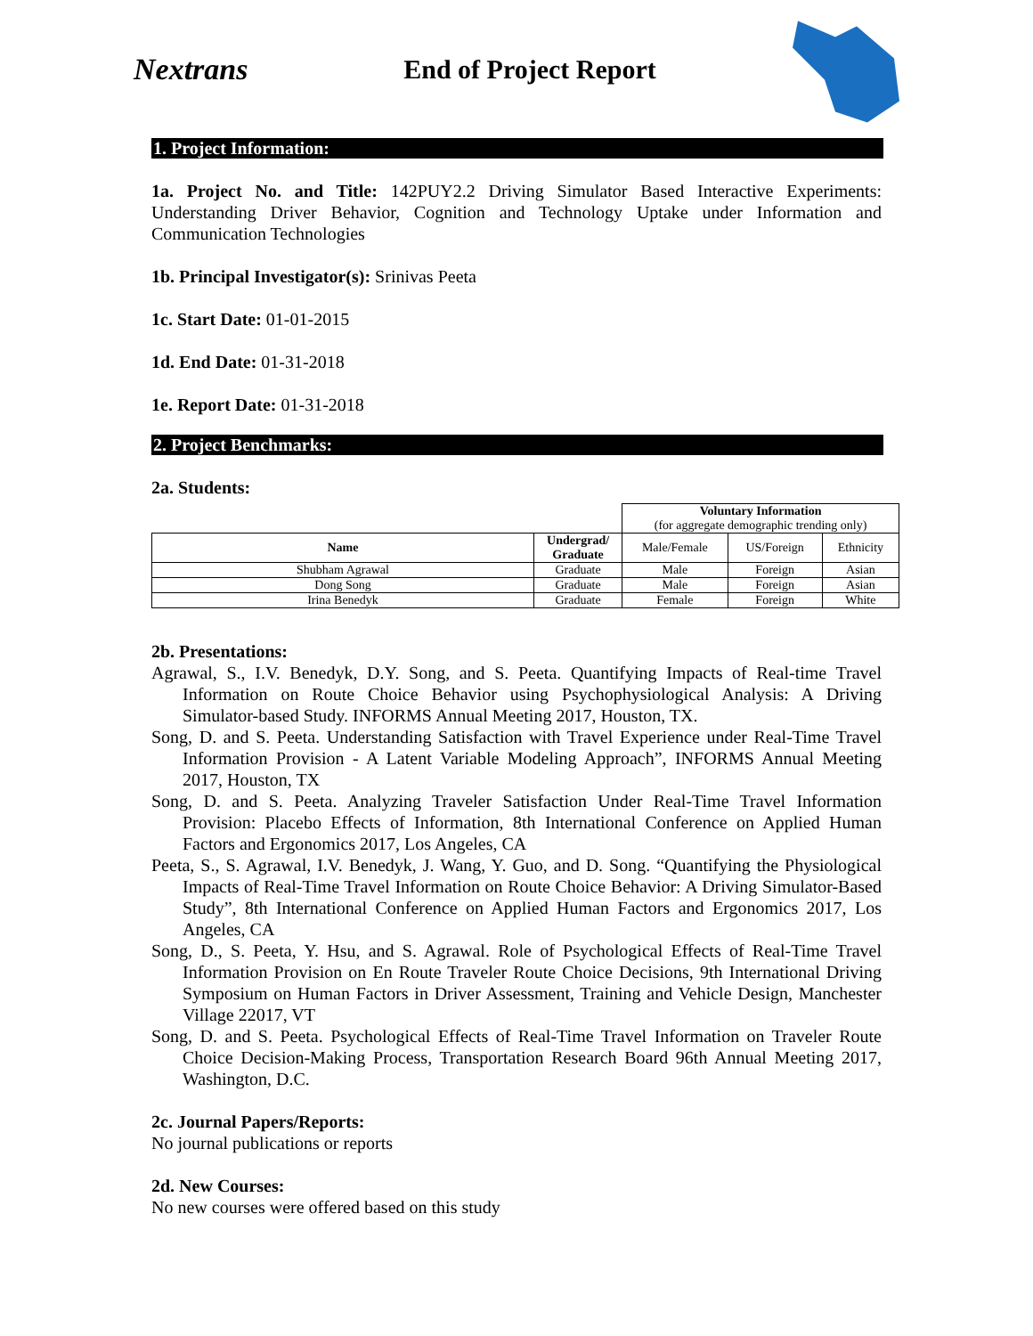Nextrans
End of Project Report
1. Project Information:
1a. Project No. and Title: 142PUY2.2 Driving Simulator Based Interactive Experiments: Understanding Driver Behavior, Cognition and Technology Uptake under Information and Communication Technologies
1b. Principal Investigator(s): Srinivas Peeta
1c. Start Date: 01-01-2015
1d. End Date: 01-31-2018
1e. Report Date: 01-31-2018
2. Project Benchmarks:
2a. Students:
| | | Voluntary Information (for aggregate demographic trending only) | | |
| Name | Undergrad/ Graduate | Male/Female | US/Foreign | Ethnicity |
| Shubham Agrawal | Graduate | Male | Foreign | Asian |
| Dong Song | Graduate | Male | Foreign | Asian |
| Irina Benedyk | Graduate | Female | Foreign | White |
2b. Presentations:
Agrawal, S., I.V. Benedyk, D.Y. Song, and S. Peeta. Quantifying Impacts of Real-time Travel Information on Route Choice Behavior using Psychophysiological Analysis: A Driving Simulator-based Study. INFORMS Annual Meeting 2017, Houston, TX.
Song, D. and S. Peeta. Understanding Satisfaction with Travel Experience under Real-Time Travel Information Provision - A Latent Variable Modeling Approach”, INFORMS Annual Meeting 2017, Houston, TX
Song, D. and S. Peeta. Analyzing Traveler Satisfaction Under Real-Time Travel Information Provision: Placebo Effects of Information, 8th International Conference on Applied Human Factors and Ergonomics 2017, Los Angeles, CA
Peeta, S., S. Agrawal, I.V. Benedyk, J. Wang, Y. Guo, and D. Song. “Quantifying the Physiological Impacts of Real-Time Travel Information on Route Choice Behavior: A Driving Simulator-Based Study”, 8th International Conference on Applied Human Factors and Ergonomics 2017, Los Angeles, CA
Song, D., S. Peeta, Y. Hsu, and S. Agrawal. Role of Psychological Effects of Real-Time Travel Information Provision on En Route Traveler Route Choice Decisions, 9th International Driving Symposium on Human Factors in Driver Assessment, Training and Vehicle Design, Manchester Village 22017, VT
Song, D. and S. Peeta. Psychological Effects of Real-Time Travel Information on Traveler Route Choice Decision-Making Process, Transportation Research Board 96th Annual Meeting 2017, Washington, D.C.
2c. Journal Papers/Reports:
No journal publications or reports
2d. New Courses:
No new courses were offered based on this study